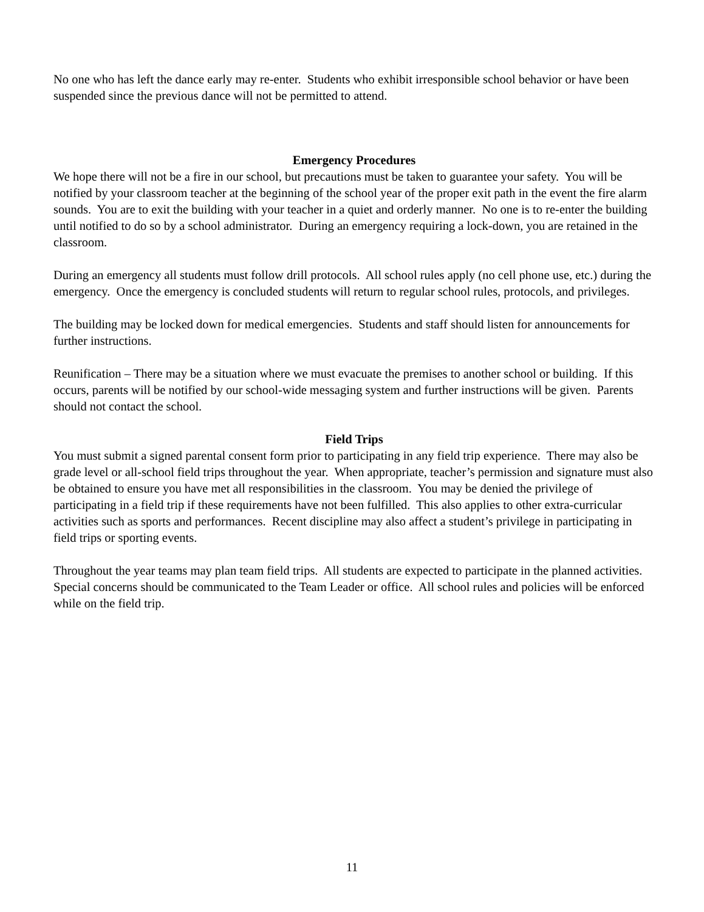No one who has left the dance early may re-enter. Students who exhibit irresponsible school behavior or have been suspended since the previous dance will not be permitted to attend.
Emergency Procedures
We hope there will not be a fire in our school, but precautions must be taken to guarantee your safety. You will be notified by your classroom teacher at the beginning of the school year of the proper exit path in the event the fire alarm sounds. You are to exit the building with your teacher in a quiet and orderly manner. No one is to re-enter the building until notified to do so by a school administrator. During an emergency requiring a lock-down, you are retained in the classroom.
During an emergency all students must follow drill protocols. All school rules apply (no cell phone use, etc.) during the emergency. Once the emergency is concluded students will return to regular school rules, protocols, and privileges.
The building may be locked down for medical emergencies. Students and staff should listen for announcements for further instructions.
Reunification – There may be a situation where we must evacuate the premises to another school or building. If this occurs, parents will be notified by our school-wide messaging system and further instructions will be given. Parents should not contact the school.
Field Trips
You must submit a signed parental consent form prior to participating in any field trip experience. There may also be grade level or all-school field trips throughout the year. When appropriate, teacher’s permission and signature must also be obtained to ensure you have met all responsibilities in the classroom. You may be denied the privilege of participating in a field trip if these requirements have not been fulfilled. This also applies to other extra-curricular activities such as sports and performances. Recent discipline may also affect a student’s privilege in participating in field trips or sporting events.
Throughout the year teams may plan team field trips. All students are expected to participate in the planned activities. Special concerns should be communicated to the Team Leader or office. All school rules and policies will be enforced while on the field trip.
11